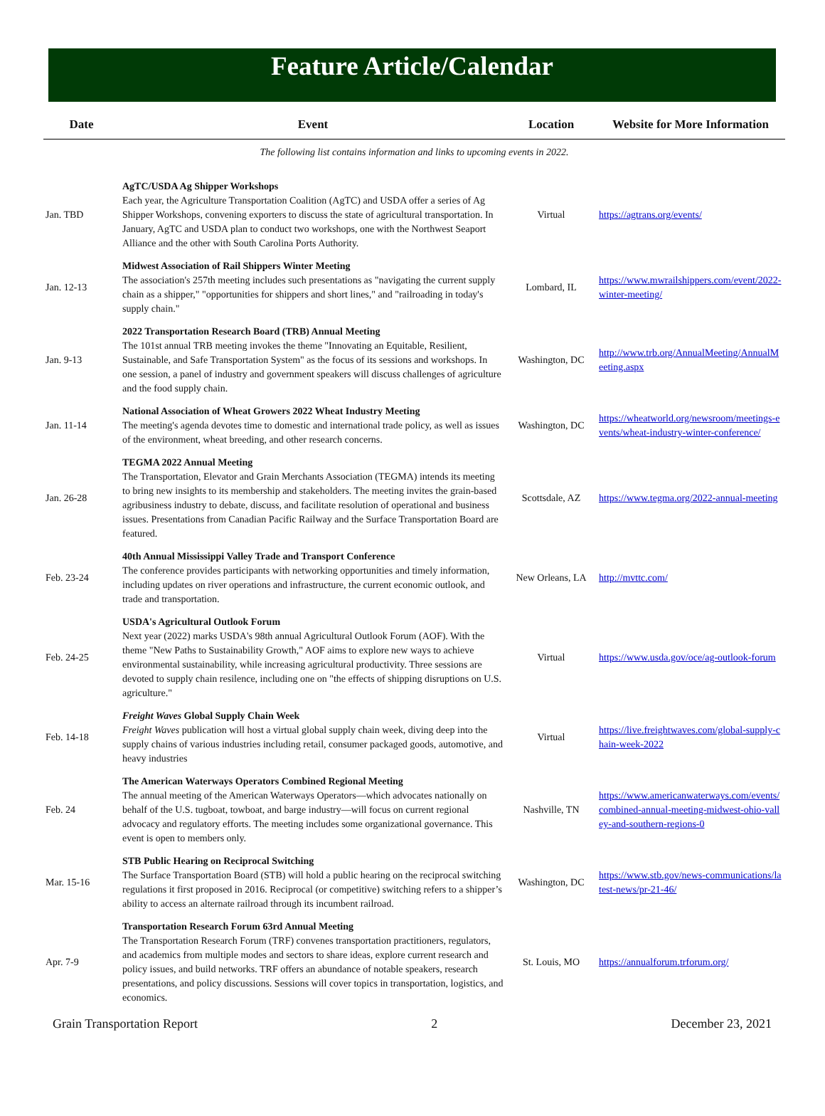Feature Article/Calendar
| Date | Event | Location | Website for More Information |
| --- | --- | --- | --- |
| The following list contains information and links to upcoming events in 2022. | | | |
| Jan. TBD | AgTC/USDA Ag Shipper Workshops Each year, the Agriculture Transportation Coalition (AgTC) and USDA offer a series of Ag Shipper Workshops, convening exporters to discuss the state of agricultural transportation. In January, AgTC and USDA plan to conduct two workshops, one with the Northwest Seaport Alliance and the other with South Carolina Ports Authority. | Virtual | https://agtrans.org/events/ |
| Jan. 12-13 | Midwest Association of Rail Shippers Winter Meeting The association's 257th meeting includes such presentations as "navigating the current supply chain as a shipper," "opportunities for shippers and short lines," and "railroading in today's supply chain." | Lombard, IL | https://www.mwrailshippers.com/event/2022-winter-meeting/ |
| Jan. 9-13 | 2022 Transportation Research Board (TRB) Annual Meeting The 101st annual TRB meeting invokes the theme "Innovating an Equitable, Resilient, Sustainable, and Safe Transportation System" as the focus of its sessions and workshops. In one session, a panel of industry and government speakers will discuss challenges of agriculture and the food supply chain. | Washington, DC | http://www.trb.org/AnnualMeeting/AnnualMeeting.aspx |
| Jan. 11-14 | National Association of Wheat Growers 2022 Wheat Industry Meeting The meeting's agenda devotes time to domestic and international trade policy, as well as issues of the environment, wheat breeding, and other research concerns. | Washington, DC | https://wheatworld.org/newsroom/meetings-events/wheat-industry-winter-conference/ |
| Jan. 26-28 | TEGMA 2022 Annual Meeting The Transportation, Elevator and Grain Merchants Association (TEGMA) intends its meeting to bring new insights to its membership and stakeholders. The meeting invites the grain-based agribusiness industry to debate, discuss, and facilitate resolution of operational and business issues. Presentations from Canadian Pacific Railway and the Surface Transportation Board are featured. | Scottsdale, AZ | https://www.tegma.org/2022-annual-meeting |
| Feb. 23-24 | 40th Annual Mississippi Valley Trade and Transport Conference The conference provides participants with networking opportunities and timely information, including updates on river operations and infrastructure, the current economic outlook, and trade and transportation. | New Orleans, LA | http://mvttc.com/ |
| Feb. 24-25 | USDA's Agricultural Outlook Forum Next year (2022) marks USDA's 98th annual Agricultural Outlook Forum (AOF). With the theme "New Paths to Sustainability Growth," AOF aims to explore new ways to achieve environmental sustainability, while increasing agricultural productivity. Three sessions are devoted to supply chain resilence, including one on "the effects of shipping disruptions on U.S. agriculture." | Virtual | https://www.usda.gov/oce/ag-outlook-forum |
| Feb. 14-18 | Freight Waves Global Supply Chain Week Freight Waves publication will host a virtual global supply chain week, diving deep into the supply chains of various industries including retail, consumer packaged goods, automotive, and heavy industries | Virtual | https://live.freightwaves.com/global-supply-chain-week-2022 |
| Feb. 24 | The American Waterways Operators Combined Regional Meeting The annual meeting of the American Waterways Operators—which advocates nationally on behalf of the U.S. tugboat, towboat, and barge industry—will focus on current regional advocacy and regulatory efforts. The meeting includes some organizational governance. This event is open to members only. | Nashville, TN | https://www.americanwaterways.com/events/combined-annual-meeting-midwest-ohio-valley-and-southern-regions-0 |
| Mar. 15-16 | STB Public Hearing on Reciprocal Switching The Surface Transportation Board (STB) will hold a public hearing on the reciprocal switching regulations it first proposed in 2016. Reciprocal (or competitive) switching refers to a shipper’s ability to access an alternate railroad through its incumbent railroad. | Washington, DC | https://www.stb.gov/news-communications/latest-news/pr-21-46/ |
| Apr. 7-9 | Transportation Research Forum 63rd Annual Meeting The Transportation Research Forum (TRF) convenes transportation practitioners, regulators, and academics from multiple modes and sectors to share ideas, explore current research and policy issues, and build networks. TRF offers an abundance of notable speakers, research presentations, and policy discussions. Sessions will cover topics in transportation, logistics, and economics. | St. Louis, MO | https://annualforum.trforum.org/ |
Grain Transportation Report 2 December 23, 2021